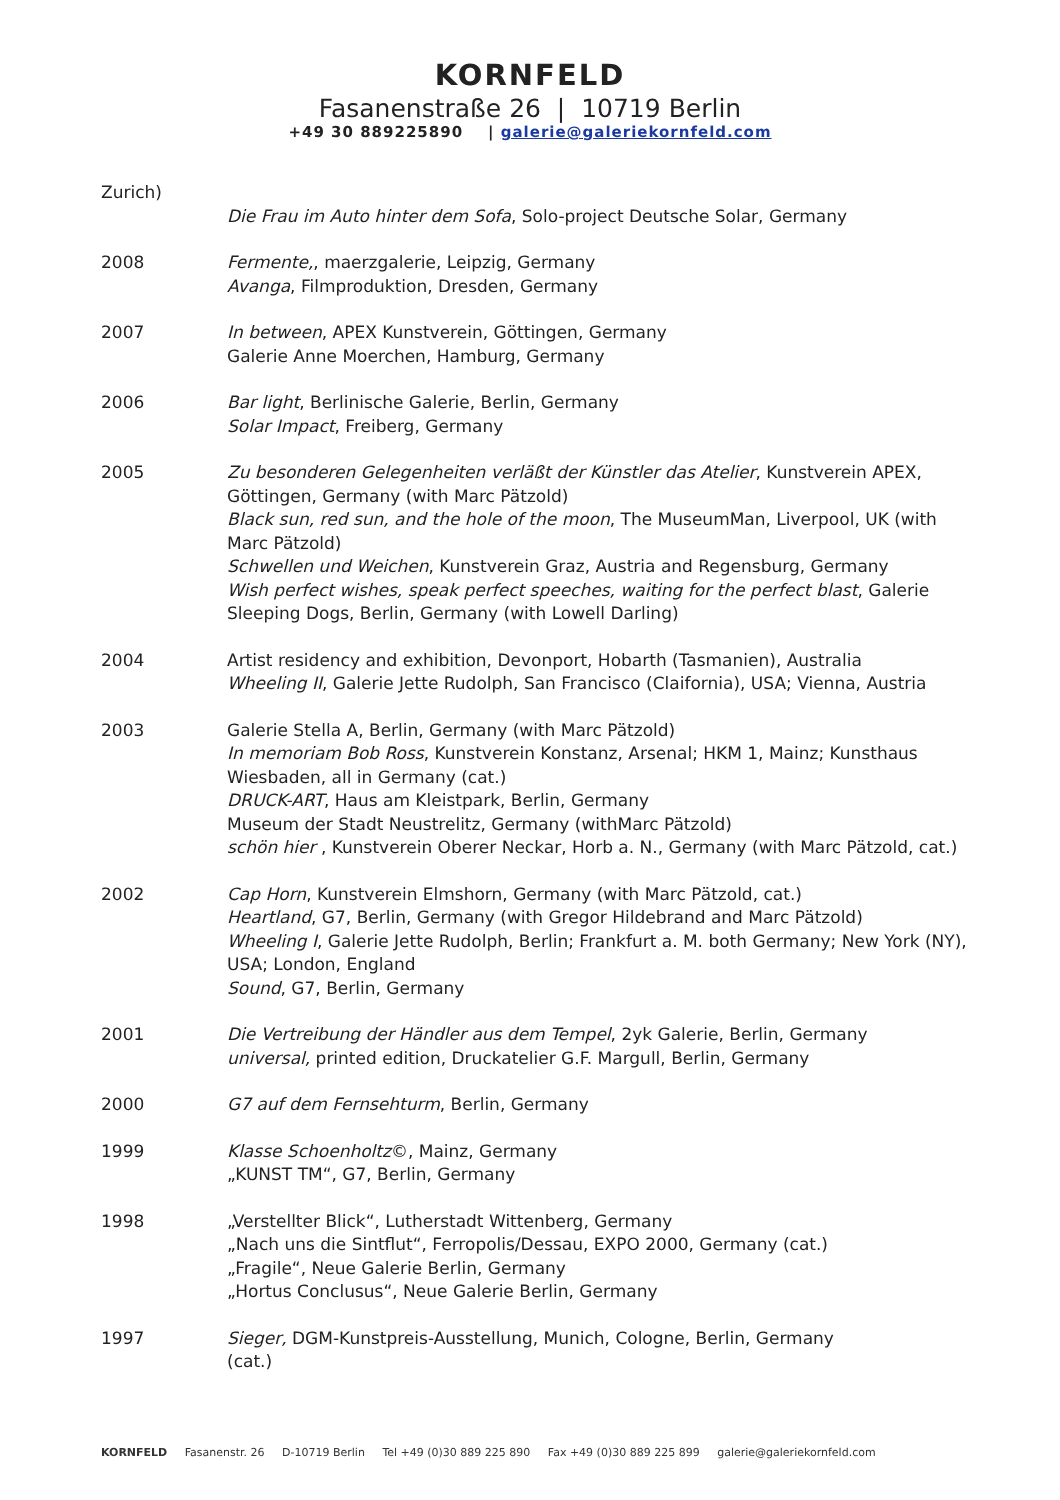KORNFELD
Fasanenstraße 26 | 10719 Berlin
+49 30 889225890 | galerie@galeriekornfeld.com
Zurich)
Die Frau im Auto hinter dem Sofa, Solo-project Deutsche Solar, Germany
2008 Fermente,, maerzgalerie, Leipzig, Germany
Avanga, Filmproduktion, Dresden, Germany
2007 In between, APEX Kunstverein, Göttingen, Germany
Galerie Anne Moerchen, Hamburg, Germany
2006 Bar light, Berlinische Galerie, Berlin, Germany
Solar Impact, Freiberg, Germany
2005 Zu besonderen Gelegenheiten verläßt der Künstler das Atelier, Kunstverein APEX, Göttingen, Germany (with Marc Pätzold)
Black sun, red sun, and the hole of the moon, The MuseumMan, Liverpool, UK (with Marc Pätzold)
Schwellen und Weichen, Kunstverein Graz, Austria and Regensburg, Germany
Wish perfect wishes, speak perfect speeches, waiting for the perfect blast, Galerie Sleeping Dogs, Berlin, Germany (with Lowell Darling)
2004 Artist residency and exhibition, Devonport, Hobarth (Tasmanien), Australia
Wheeling II, Galerie Jette Rudolph, San Francisco (Claifornia), USA; Vienna, Austria
2003 Galerie Stella A, Berlin, Germany (with Marc Pätzold)
In memoriam Bob Ross, Kunstverein Konstanz, Arsenal; HKM 1, Mainz; Kunsthaus Wiesbaden, all in Germany (cat.)
DRUCK-ART, Haus am Kleistpark, Berlin, Germany
Museum der Stadt Neustrelitz, Germany (withMarc Pätzold)
schön hier , Kunstverein Oberer Neckar, Horb a. N., Germany (with Marc Pätzold, cat.)
2002 Cap Horn, Kunstverein Elmshorn, Germany (with Marc Pätzold, cat.)
Heartland, G7, Berlin, Germany (with Gregor Hildebrand and Marc Pätzold)
Wheeling I, Galerie Jette Rudolph, Berlin; Frankfurt a. M. both Germany; New York (NY), USA; London, England
Sound, G7, Berlin, Germany
2001 Die Vertreibung der Händler aus dem Tempel, 2yk Galerie, Berlin, Germany
universal, printed edition, Druckatelier G.F. Margull, Berlin, Germany
2000 G7 auf dem Fernsehturm, Berlin, Germany
1999 Klasse Schoenholtz©, Mainz, Germany
„KUNST TM“, G7, Berlin, Germany
1998 „Verstellter Blick“, Lutherstadt Wittenberg, Germany
„Nach uns die Sintflut“, Ferropolis/Dessau, EXPO 2000, Germany (cat.)
„Fragile“, Neue Galerie Berlin, Germany
„Hortus Conclusus“, Neue Galerie Berlin, Germany
1997 Sieger, DGM-Kunstpreis-Ausstellung, Munich, Cologne, Berlin, Germany
(cat.)
KORNFELD Fasanenstr. 26 D-10719 Berlin Tel +49 (0)30 889 225 890 Fax +49 (0)30 889 225 899 galerie@galeriekornfeld.com